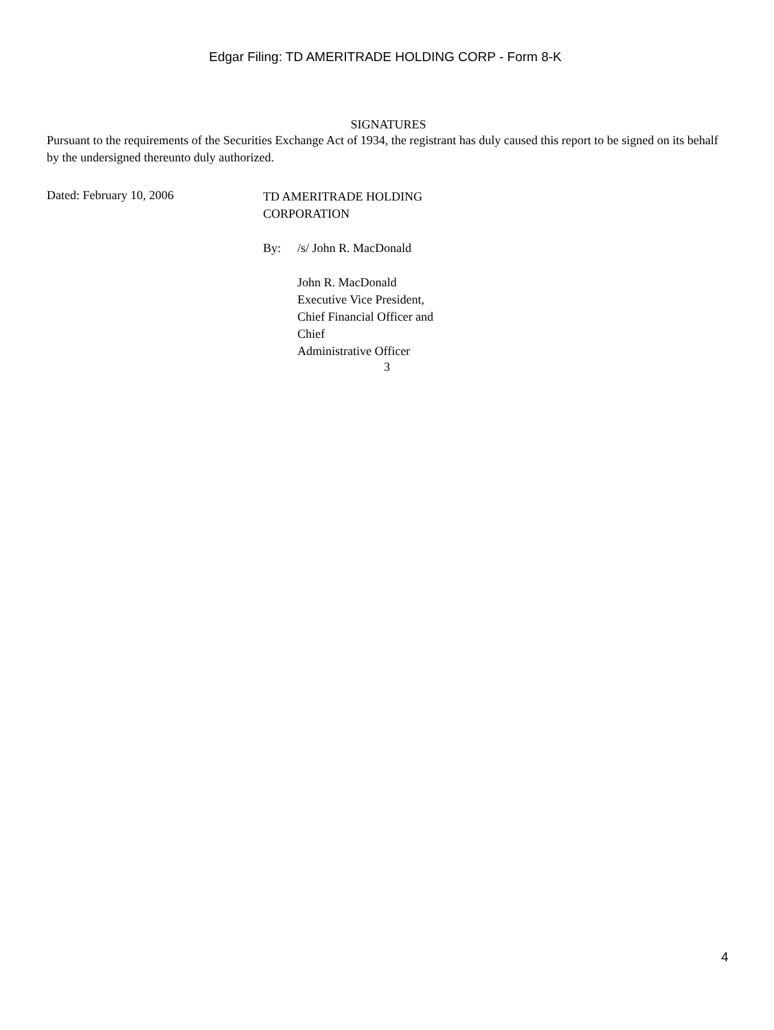Edgar Filing: TD AMERITRADE HOLDING CORP - Form 8-K
SIGNATURES
Pursuant to the requirements of the Securities Exchange Act of 1934, the registrant has duly caused this report to be signed on its behalf by the undersigned thereunto duly authorized.
Dated: February 10, 2006
TD AMERITRADE HOLDING
CORPORATION
By: /s/ John R. MacDonald
John R. MacDonald
Executive Vice President,
Chief Financial Officer and
Chief
Administrative Officer
3
4